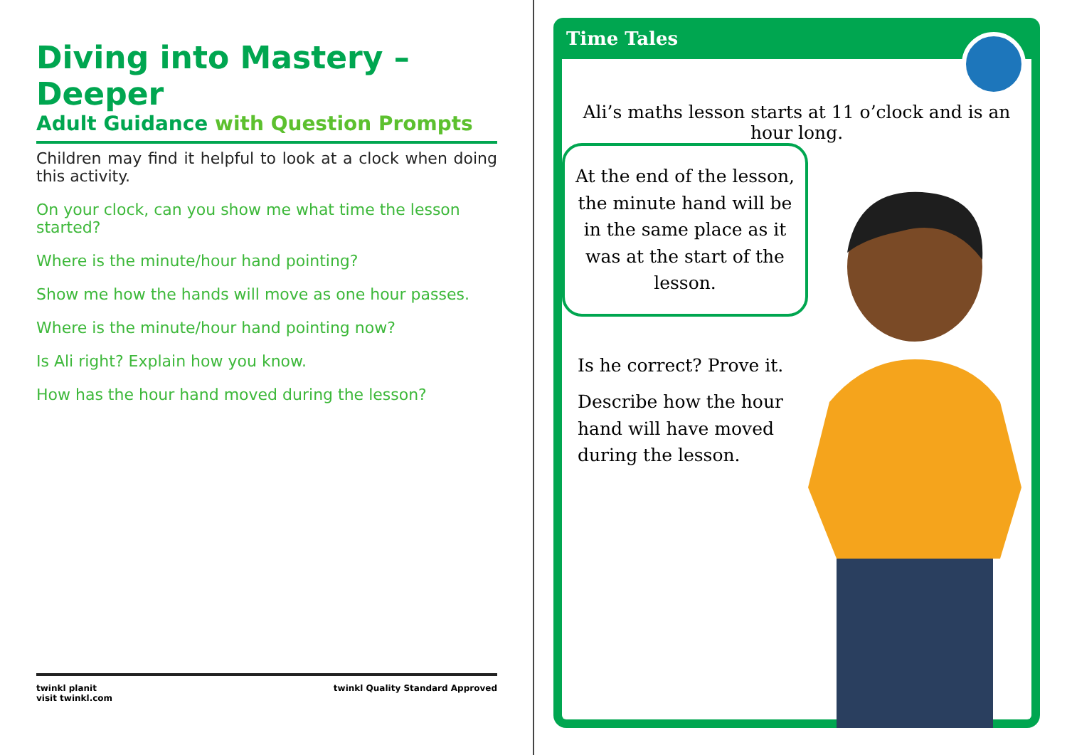Diving into Mastery – Deeper
Adult Guidance with Question Prompts
Children may find it helpful to look at a clock when doing this activity.
On your clock, can you show me what time the lesson started?
Where is the minute/hour hand pointing?
Show me how the hands will move as one hour passes.
Where is the minute/hour hand pointing now?
Is Ali right? Explain how you know.
How has the hour hand moved during the lesson?
twinkl planit
visit twinkl.com
twinkl Quality Standard Approved
Time Tales
Ali’s maths lesson starts at 11 o’clock and is an hour long.
At the end of the lesson, the minute hand will be in the same place as it was at the start of the lesson.
Is he correct? Prove it.
Describe how the hour hand will have moved during the lesson.